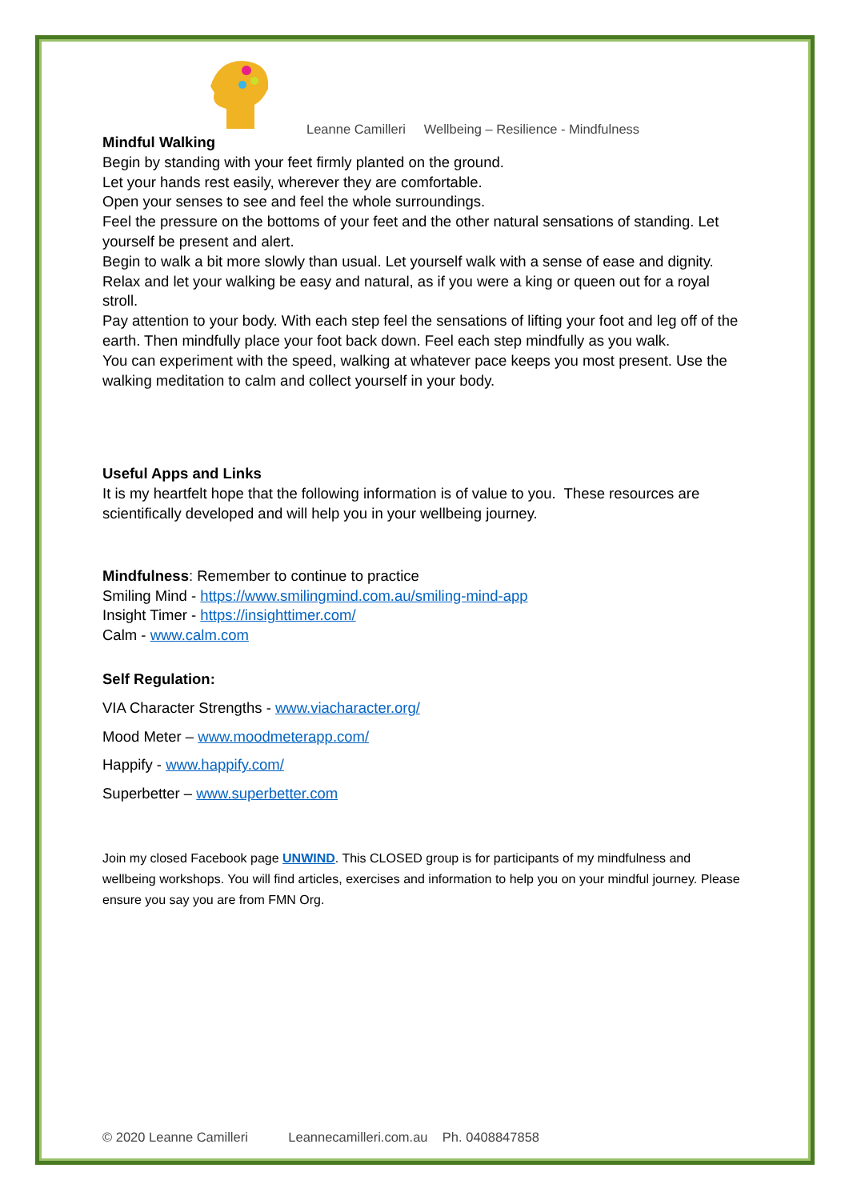Leanne Camilleri Wellbeing – Resilience - Mindfulness
Mindful Walking
Begin by standing with your feet firmly planted on the ground.
Let your hands rest easily, wherever they are comfortable.
Open your senses to see and feel the whole surroundings.
Feel the pressure on the bottoms of your feet and the other natural sensations of standing. Let yourself be present and alert.
Begin to walk a bit more slowly than usual. Let yourself walk with a sense of ease and dignity. Relax and let your walking be easy and natural, as if you were a king or queen out for a royal stroll.
Pay attention to your body. With each step feel the sensations of lifting your foot and leg off of the earth. Then mindfully place your foot back down. Feel each step mindfully as you walk.
You can experiment with the speed, walking at whatever pace keeps you most present. Use the walking meditation to calm and collect yourself in your body.
Useful Apps and Links
It is my heartfelt hope that the following information is of value to you. These resources are scientifically developed and will help you in your wellbeing journey.
Mindfulness: Remember to continue to practice
Smiling Mind - https://www.smilingmind.com.au/smiling-mind-app
Insight Timer - https://insighttimer.com/
Calm - www.calm.com
Self Regulation:
VIA Character Strengths - www.viacharacter.org/
Mood Meter – www.moodmeterapp.com/
Happify - www.happify.com/
Superbetter – www.superbetter.com
Join my closed Facebook page UNWIND. This CLOSED group is for participants of my mindfulness and wellbeing workshops. You will find articles, exercises and information to help you on your mindful journey. Please ensure you say you are from FMN Org.
© 2020 Leanne Camilleri Leannecamilleri.com.au Ph. 0408847858